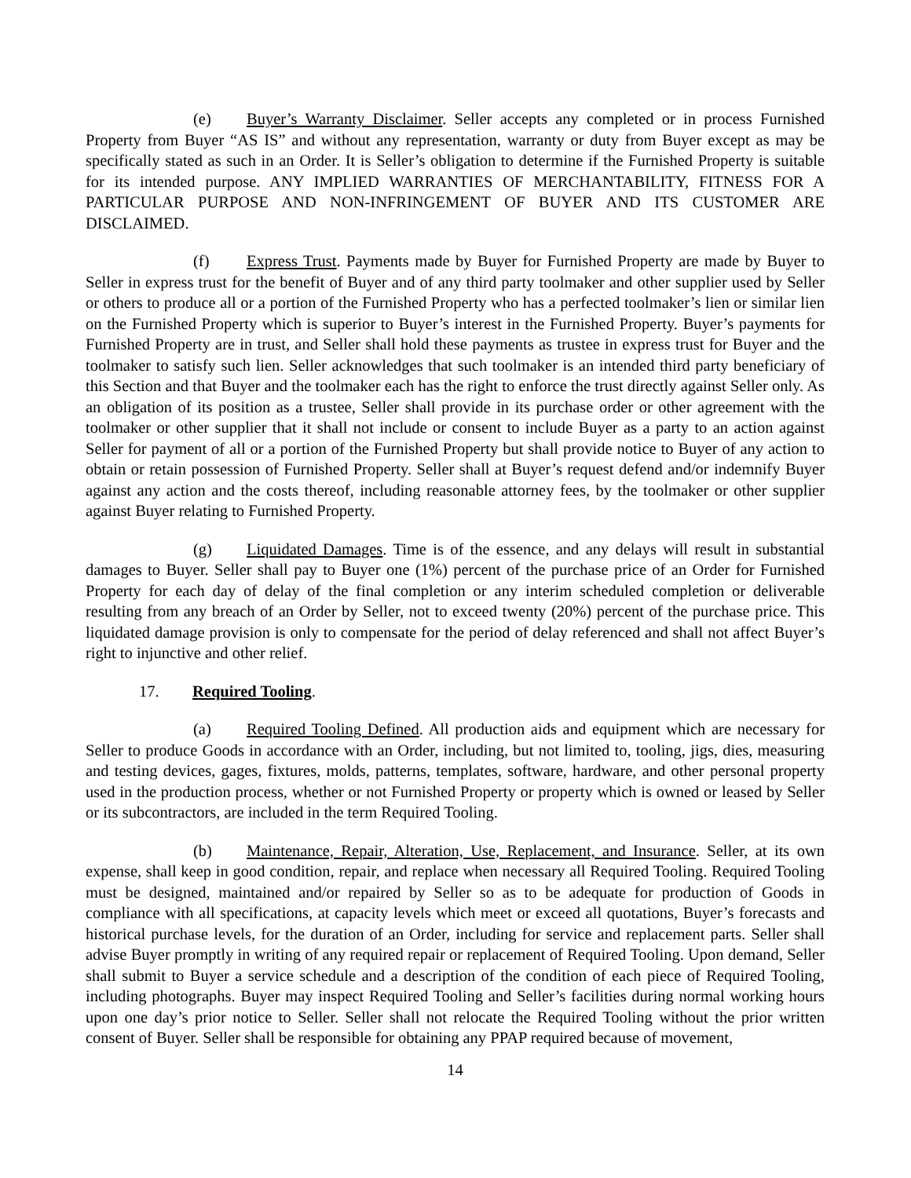(e) Buyer’s Warranty Disclaimer. Seller accepts any completed or in process Furnished Property from Buyer “AS IS” and without any representation, warranty or duty from Buyer except as may be specifically stated as such in an Order. It is Seller’s obligation to determine if the Furnished Property is suitable for its intended purpose. ANY IMPLIED WARRANTIES OF MERCHANTABILITY, FITNESS FOR A PARTICULAR PURPOSE AND NON-INFRINGEMENT OF BUYER AND ITS CUSTOMER ARE DISCLAIMED.
(f) Express Trust. Payments made by Buyer for Furnished Property are made by Buyer to Seller in express trust for the benefit of Buyer and of any third party toolmaker and other supplier used by Seller or others to produce all or a portion of the Furnished Property who has a perfected toolmaker’s lien or similar lien on the Furnished Property which is superior to Buyer’s interest in the Furnished Property. Buyer’s payments for Furnished Property are in trust, and Seller shall hold these payments as trustee in express trust for Buyer and the toolmaker to satisfy such lien. Seller acknowledges that such toolmaker is an intended third party beneficiary of this Section and that Buyer and the toolmaker each has the right to enforce the trust directly against Seller only. As an obligation of its position as a trustee, Seller shall provide in its purchase order or other agreement with the toolmaker or other supplier that it shall not include or consent to include Buyer as a party to an action against Seller for payment of all or a portion of the Furnished Property but shall provide notice to Buyer of any action to obtain or retain possession of Furnished Property. Seller shall at Buyer’s request defend and/or indemnify Buyer against any action and the costs thereof, including reasonable attorney fees, by the toolmaker or other supplier against Buyer relating to Furnished Property.
(g) Liquidated Damages. Time is of the essence, and any delays will result in substantial damages to Buyer. Seller shall pay to Buyer one (1%) percent of the purchase price of an Order for Furnished Property for each day of delay of the final completion or any interim scheduled completion or deliverable resulting from any breach of an Order by Seller, not to exceed twenty (20%) percent of the purchase price. This liquidated damage provision is only to compensate for the period of delay referenced and shall not affect Buyer’s right to injunctive and other relief.
17. Required Tooling.
(a) Required Tooling Defined. All production aids and equipment which are necessary for Seller to produce Goods in accordance with an Order, including, but not limited to, tooling, jigs, dies, measuring and testing devices, gages, fixtures, molds, patterns, templates, software, hardware, and other personal property used in the production process, whether or not Furnished Property or property which is owned or leased by Seller or its subcontractors, are included in the term Required Tooling.
(b) Maintenance, Repair, Alteration, Use, Replacement, and Insurance. Seller, at its own expense, shall keep in good condition, repair, and replace when necessary all Required Tooling. Required Tooling must be designed, maintained and/or repaired by Seller so as to be adequate for production of Goods in compliance with all specifications, at capacity levels which meet or exceed all quotations, Buyer’s forecasts and historical purchase levels, for the duration of an Order, including for service and replacement parts. Seller shall advise Buyer promptly in writing of any required repair or replacement of Required Tooling. Upon demand, Seller shall submit to Buyer a service schedule and a description of the condition of each piece of Required Tooling, including photographs. Buyer may inspect Required Tooling and Seller’s facilities during normal working hours upon one day’s prior notice to Seller. Seller shall not relocate the Required Tooling without the prior written consent of Buyer. Seller shall be responsible for obtaining any PPAP required because of movement,
14